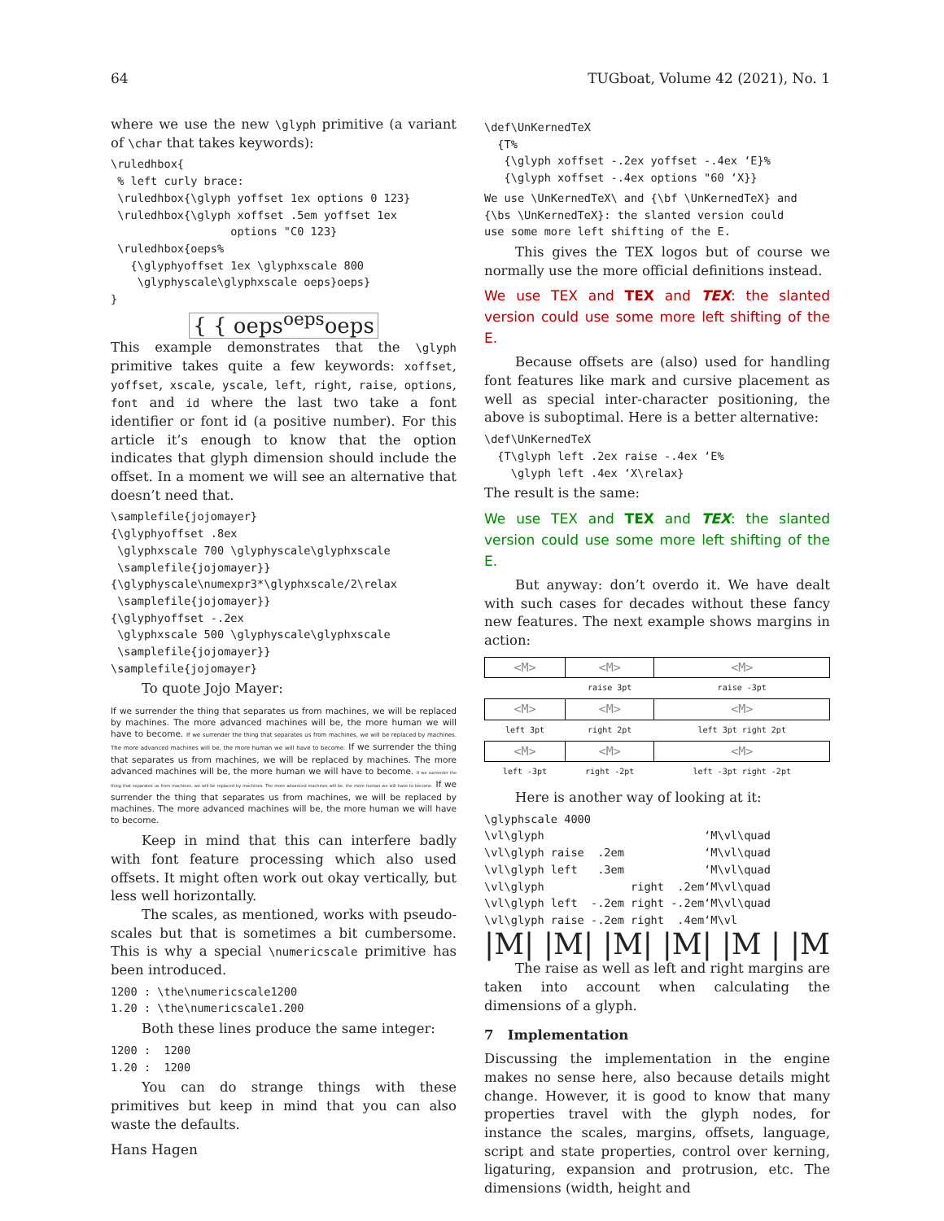64 TUGboat, Volume 42 (2021), No. 1
where we use the new \glyph primitive (a variant of \char that takes keywords):
\ruledhbox{
 % left curly brace:
 \ruledhbox{\glyph yoffset 1ex options 0 123}
 \ruledhbox{\glyph xoffset .5em yoffset 1ex
                  options "C0 123}
 \ruledhbox{oeps%
   {\glyphyoffset 1ex \glyphxscale 800
    \glyphyscale\glyphxscale oeps}oeps}
}
{ { oeps<sup>oeps</sup>oeps
This example demonstrates that the \glyph primitive takes quite a few keywords: xoffset, yoffset, xscale, yscale, left, right, raise, options, font and id where the last two take a font identifier or font id (a positive number). For this article it’s enough to know that the option indicates that glyph dimension should include the offset. In a moment we will see an alternative that doesn’t need that.
\samplefile{jojomayer}
{\glyphyoffset .8ex
 \glyphxscale 700 \glyphyscale\glyphxscale
 \samplefile{jojomayer}}
{\glyphyscale\numexpr3*\glyphxscale/2\relax
 \samplefile{jojomayer}}
{\glyphyoffset -.2ex
 \glyphxscale 500 \glyphyscale\glyphxscale
 \samplefile{jojomayer}}
\samplefile{jojomayer}
To quote Jojo Mayer:
If we surrender the thing that separates us from machines, we will be replaced by machines. The more advanced machines will be, the more human we will have to become. If we surrender the thing that separates us from machines, we will be replaced by machines. The more advanced machines will be, the more human we will have to become. If we surrender the thing that separates us from machines, we will be replaced by machines. The more advanced machines will be, the more human we will have to become. If we surrender the thing that separates us from machines, we will be replaced by machines. The more advanced machines will be, the more human we will have to become. If we surrender the thing that separates us from machines, we will be replaced by machines. The more advanced machines will be, the more human we will have to become.
Keep in mind that this can interfere badly with font feature processing which also used offsets. It might often work out okay vertically, but less well horizontally.
The scales, as mentioned, works with pseudo-scales but that is sometimes a bit cumbersome. This is why a special \numericscale primitive has been introduced.
1200 : \the\numericscale1200
1.20 : \the\numericscale1.200
Both these lines produce the same integer:
1200 :  1200
1.20 :  1200
You can do strange things with these primitives but keep in mind that you can also waste the defaults.
\def\UnKernedTeX
  {T%
   {\glyph xoffset -.2ex yoffset -.4ex ‘E}%
   {\glyph xoffset -.4ex options "60 ‘X}}
We use \UnKernedTeX\ and {\bf \UnKernedTeX} and
{\bs \UnKernedTeX}: the slanted version could
use some more left shifting of the E.
This gives the TEX logos but of course we normally use the more official definitions instead.
We use TEX and TEX and TEX: the slanted version could use some more left shifting of the E.
Because offsets are (also) used for handling font features like mark and cursive placement as well as special inter-character positioning, the above is suboptimal. Here is a better alternative:
\def\UnKernedTeX
  {T\glyph left .2ex raise -.4ex ‘E%
    \glyph left .4ex ‘X\relax}
The result is the same:
We use TEX and TEX and TEX: the slanted version could use some more left shifting of the E.
But anyway: don’t overdo it. We have dealt with such cases for decades without these fancy new features. The next example shows margins in action:
| <M> | <M> | <M> |
| | raise 3pt | raise -3pt |
| <M> | <M> | <M> |
| left 3pt | right 2pt | left 3pt right 2pt |
| <M> | <M> | <M> |
| left -3pt | right -2pt | left -3pt right -2pt |
Here is another way of looking at it:
\glyphscale 4000
\vl\glyph                        ‘M\vl\quad
\vl\glyph raise  .2em            ‘M\vl\quad
\vl\glyph left   .3em            ‘M\vl\quad
\vl\glyph             right  .2em‘M\vl\quad
\vl\glyph left  -.2em right -.2em‘M\vl\quad
\vl\glyph raise -.2em right  .4em‘M\vl
|M| |M| |M| |M| |M | |M
The raise as well as left and right margins are taken into account when calculating the dimensions of a glyph.
7 Implementation
Discussing the implementation in the engine makes no sense here, also because details might change. However, it is good to know that many properties travel with the glyph nodes, for instance the scales, margins, offsets, language, script and state properties, control over kerning, ligaturing, expansion and protrusion, etc. The dimensions (width, height and
Hans Hagen